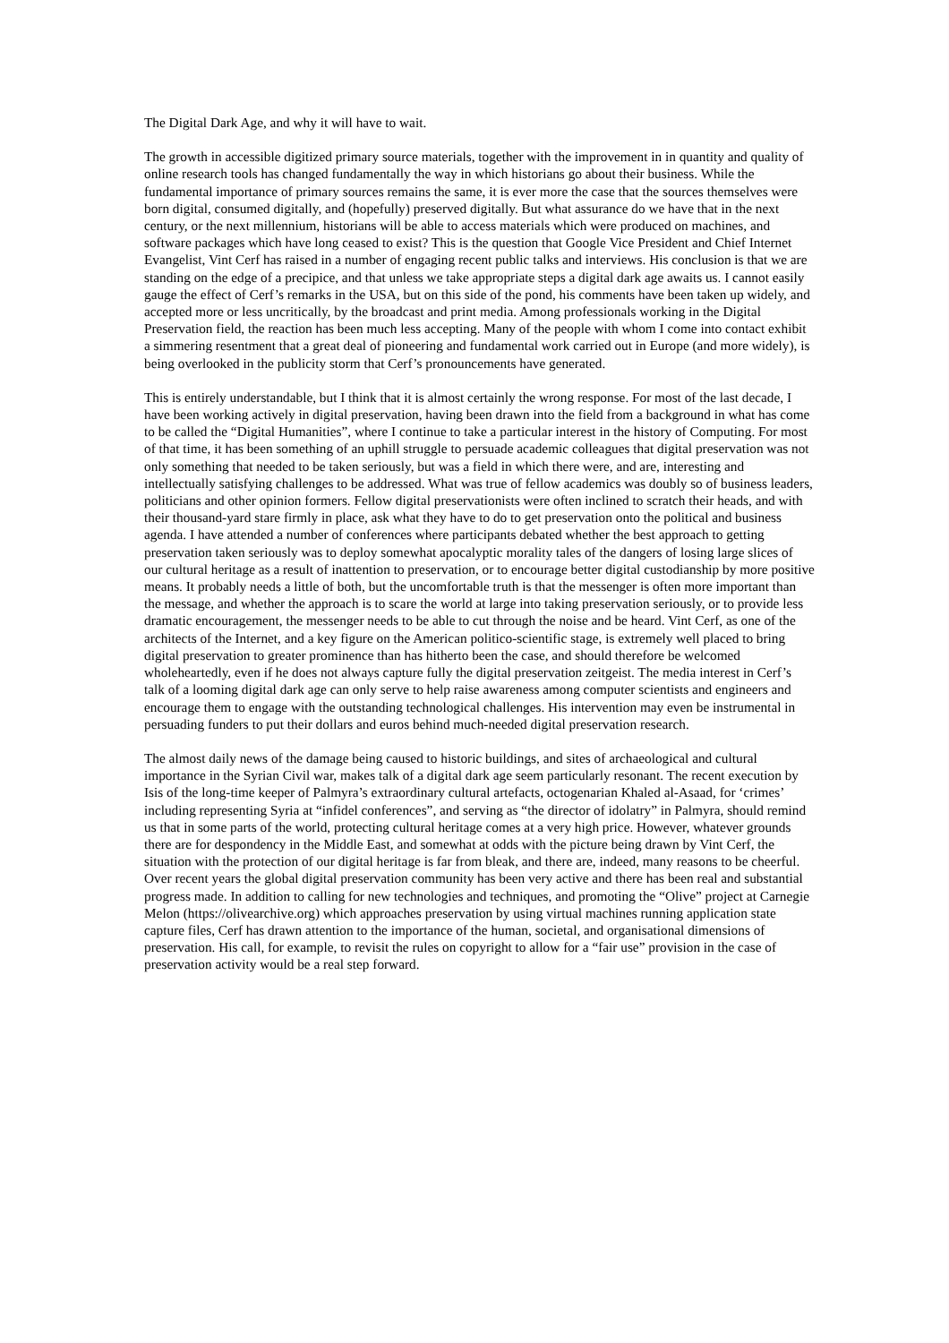The Digital Dark Age, and why it will have to wait.
The growth in accessible digitized primary source materials, together with the improvement in in quantity and quality of online research tools has changed fundamentally the way in which historians go about their business. While the fundamental importance of primary sources remains the same, it is ever more the case that the sources themselves were born digital, consumed digitally, and (hopefully) preserved digitally. But what assurance do we have that in the next century, or the next millennium, historians will be able to access materials which were produced on machines, and software packages which have long ceased to exist? This is the question that Google Vice President and Chief Internet Evangelist, Vint Cerf has raised in a number of engaging recent public talks and interviews. His conclusion is that we are standing on the edge of a precipice, and that unless we take appropriate steps a digital dark age awaits us. I cannot easily gauge the effect of Cerf’s remarks in the USA, but on this side of the pond, his comments have been taken up widely, and accepted more or less uncritically, by the broadcast and print media. Among professionals working in the Digital Preservation field, the reaction has been much less accepting. Many of the people with whom I come into contact exhibit a simmering resentment that a great deal of pioneering and fundamental work carried out in Europe (and more widely), is being overlooked in the publicity storm that Cerf’s pronouncements have generated.
This is entirely understandable, but I think that it is almost certainly the wrong response. For most of the last decade, I have been working actively in digital preservation, having been drawn into the field from a background in what has come to be called the “Digital Humanities”, where I continue to take a particular interest in the history of Computing. For most of that time, it has been something of an uphill struggle to persuade academic colleagues that digital preservation was not only something that needed to be taken seriously, but was a field in which there were, and are, interesting and intellectually satisfying challenges to be addressed. What was true of fellow academics was doubly so of business leaders, politicians and other opinion formers. Fellow digital preservationists were often inclined to scratch their heads, and with their thousand-yard stare firmly in place, ask what they have to do to get preservation onto the political and business agenda. I have attended a number of conferences where participants debated whether the best approach to getting preservation taken seriously was to deploy somewhat apocalyptic morality tales of the dangers of losing large slices of our cultural heritage as a result of inattention to preservation, or to encourage better digital custodianship by more positive means. It probably needs a little of both, but the uncomfortable truth is that the messenger is often more important than the message, and whether the approach is to scare the world at large into taking preservation seriously, or to provide less dramatic encouragement, the messenger needs to be able to cut through the noise and be heard. Vint Cerf, as one of the architects of the Internet, and a key figure on the American politico-scientific stage, is extremely well placed to bring digital preservation to greater prominence than has hitherto been the case, and should therefore be welcomed wholeheartedly, even if he does not always capture fully the digital preservation zeitgeist. The media interest in Cerf’s talk of a looming digital dark age can only serve to help raise awareness among computer scientists and engineers and encourage them to engage with the outstanding technological challenges. His intervention may even be instrumental in persuading funders to put their dollars and euros behind much-needed digital preservation research.
The almost daily news of the damage being caused to historic buildings, and sites of archaeological and cultural importance in the Syrian Civil war, makes talk of a digital dark age seem particularly resonant. The recent execution by Isis of the long-time keeper of Palmyra’s extraordinary cultural artefacts, octogenarian Khaled al-Asaad, for ‘crimes’ including representing Syria at “infidel conferences”, and serving as “the director of idolatry” in Palmyra, should remind us that in some parts of the world, protecting cultural heritage comes at a very high price. However, whatever grounds there are for despondency in the Middle East, and somewhat at odds with the picture being drawn by Vint Cerf, the situation with the protection of our digital heritage is far from bleak, and there are, indeed, many reasons to be cheerful. Over recent years the global digital preservation community has been very active and there has been real and substantial progress made. In addition to calling for new technologies and techniques, and promoting the “Olive” project at Carnegie Melon (https://olivearchive.org) which approaches preservation by using virtual machines running application state capture files, Cerf has drawn attention to the importance of the human, societal, and organisational dimensions of preservation. His call, for example, to revisit the rules on copyright to allow for a “fair use” provision in the case of preservation activity would be a real step forward.